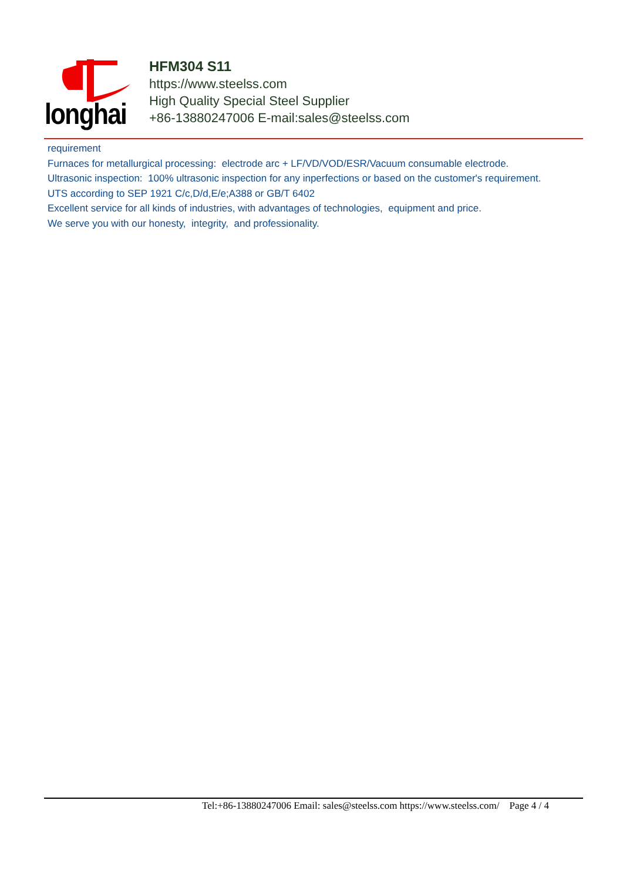longhai
HFM304 S11
https://www.steelss.com
High Quality Special Steel Supplier
+86-13880247006 E-mail:sales@steelss.com
requirement
Furnaces for metallurgical processing: electrode arc + LF/VD/VOD/ESR/Vacuum consumable electrode.
Ultrasonic inspection: 100% ultrasonic inspection for any inperfections or based on the customer's requirement.
UTS according to SEP 1921 C/c,D/d,E/e;A388 or GB/T 6402
Excellent service for all kinds of industries, with advantages of technologies, equipment and price.
We serve you with our honesty, integrity, and professionality.
Tel:+86-13880247006 Email: sales@steelss.com https://www.steelss.com/ Page 4 / 4